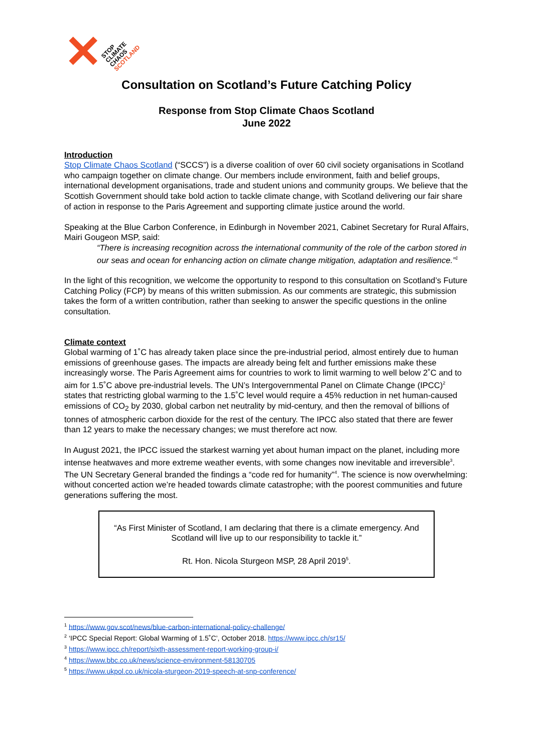✕ STOP
CLIMATE
CHAOS
SCOTLAND
Consultation on Scotland’s Future Catching Policy
Response from Stop Climate Chaos Scotland
June 2022
Introduction
Stop Climate Chaos Scotland (“SCCS”) is a diverse coalition of over 60 civil society organisations in Scotland who campaign together on climate change. Our members include environment, faith and belief groups, international development organisations, trade and student unions and community groups. We believe that the Scottish Government should take bold action to tackle climate change, with Scotland delivering our fair share of action in response to the Paris Agreement and supporting climate justice around the world.
Speaking at the Blue Carbon Conference, in Edinburgh in November 2021, Cabinet Secretary for Rural Affairs, Mairi Gougeon MSP, said:
“There is increasing recognition across the international community of the role of the carbon stored in our seas and ocean for enhancing action on climate change mitigation, adaptation and resilience.”<sup>1</sup>
In the light of this recognition, we welcome the opportunity to respond to this consultation on Scotland’s Future Catching Policy (FCP) by means of this written submission. As our comments are strategic, this submission takes the form of a written contribution, rather than seeking to answer the specific questions in the online consultation.
Climate context
Global warming of 1˚C has already taken place since the pre-industrial period, almost entirely due to human emissions of greenhouse gases. The impacts are already being felt and further emissions make these increasingly worse. The Paris Agreement aims for countries to work to limit warming to well below 2˚C and to aim for 1.5˚C above pre-industrial levels. The UN’s Intergovernmental Panel on Climate Change (IPCC)<sup>2</sup> states that restricting global warming to the 1.5˚C level would require a 45% reduction in net human-caused emissions of CO<sub>2</sub> by 2030, global carbon net neutrality by mid-century, and then the removal of billions of tonnes of atmospheric carbon dioxide for the rest of the century. The IPCC also stated that there are fewer than 12 years to make the necessary changes; we must therefore act now.
In August 2021, the IPCC issued the starkest warning yet about human impact on the planet, including more intense heatwaves and more extreme weather events, with some changes now inevitable and irreversible<sup>3</sup>. The UN Secretary General branded the findings a “code red for humanity”<sup>4</sup>. The science is now overwhelming: without concerted action we’re headed towards climate catastrophe; with the poorest communities and future generations suffering the most.
“As First Minister of Scotland, I am declaring that there is a climate emergency. And Scotland will live up to our responsibility to tackle it.”
Rt. Hon. Nicola Sturgeon MSP, 28 April 2019<sup>5</sup>.
<sup>1</sup> https://www.gov.scot/news/blue-carbon-international-policy-challenge/
<sup>2</sup> ‘IPCC Special Report: Global Warming of 1.5˚C’, October 2018. https://www.ipcc.ch/sr15/
<sup>3</sup> https://www.ipcc.ch/report/sixth-assessment-report-working-group-i/
<sup>4</sup> https://www.bbc.co.uk/news/science-environment-58130705
<sup>5</sup> https://www.ukpol.co.uk/nicola-sturgeon-2019-speech-at-snp-conference/